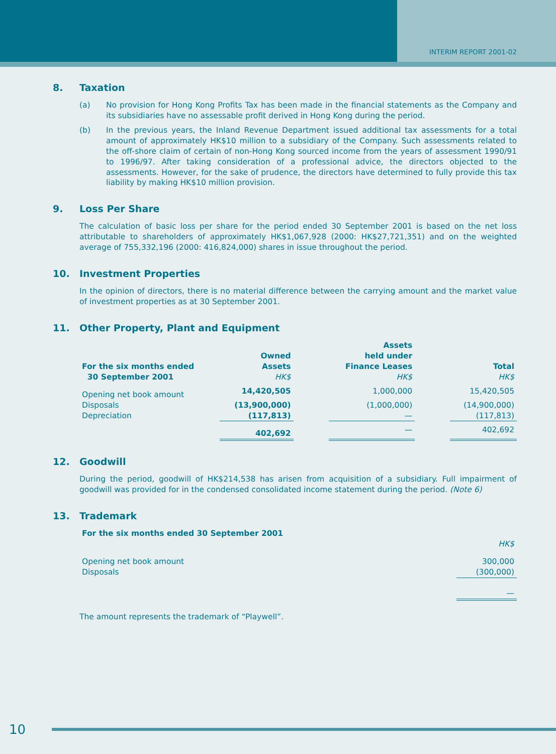INTERIM REPORT 2001-02
8. Taxation
(a) No provision for Hong Kong Profits Tax has been made in the financial statements as the Company and its subsidiaries have no assessable profit derived in Hong Kong during the period.
(b) In the previous years, the Inland Revenue Department issued additional tax assessments for a total amount of approximately HK$10 million to a subsidiary of the Company. Such assessments related to the off-shore claim of certain of non-Hong Kong sourced income from the years of assessment 1990/91 to 1996/97. After taking consideration of a professional advice, the directors objected to the assessments. However, for the sake of prudence, the directors have determined to fully provide this tax liability by making HK$10 million provision.
9. Loss Per Share
The calculation of basic loss per share for the period ended 30 September 2001 is based on the net loss attributable to shareholders of approximately HK$1,067,928 (2000: HK$27,721,351) and on the weighted average of 755,332,196 (2000: 416,824,000) shares in issue throughout the period.
10. Investment Properties
In the opinion of directors, there is no material difference between the carrying amount and the market value of investment properties as at 30 September 2001.
11. Other Property, Plant and Equipment
| For the six months ended 30 September 2001 | Owned Assets HK$ | | Assets held under Finance Leases HK$ | | Total HK$ |
| --- | --- | --- | --- | --- | --- |
| Opening net book amount | 14,420,505 | | 1,000,000 | | 15,420,505 |
| Disposals | (13,900,000) | | (1,000,000) | | (14,900,000) |
| Depreciation | (117,813) | | — | | (117,813) |
| | 402,692 | | — | | 402,692 |
12. Goodwill
During the period, goodwill of HK$214,538 has arisen from acquisition of a subsidiary. Full impairment of goodwill was provided for in the condensed consolidated income statement during the period. (Note 6)
13. Trademark
| For the six months ended 30 September 2001 | |
| --- | --- |
| | HK$ |
| Opening net book amount | 300,000 |
| Disposals | (300,000) |
| | — |
The amount represents the trademark of “Playwell”.
10